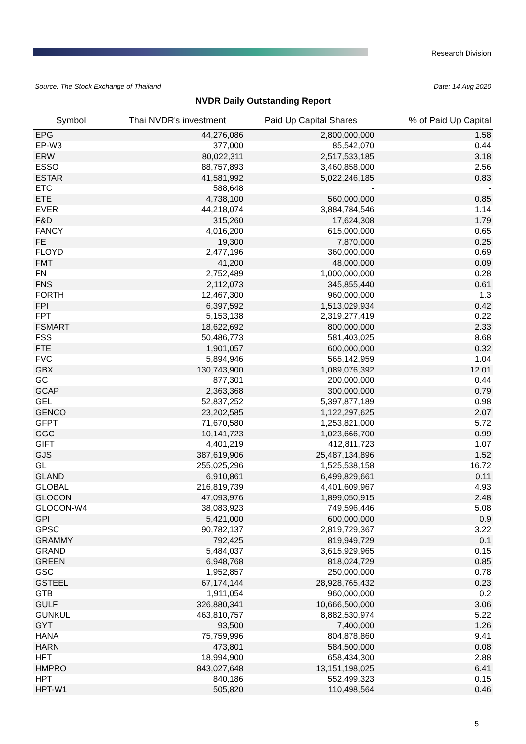Research Division
Source: The Stock Exchange of Thailand
Date: 14 Aug 2020
NVDR Daily Outstanding Report
| Symbol | Thai NVDR's investment | Paid Up Capital Shares | % of Paid Up Capital |
| --- | --- | --- | --- |
| EPG | 44,276,086 | 2,800,000,000 | 1.58 |
| EP-W3 | 377,000 | 85,542,070 | 0.44 |
| ERW | 80,022,311 | 2,517,533,185 | 3.18 |
| ESSO | 88,757,893 | 3,460,858,000 | 2.56 |
| ESTAR | 41,581,992 | 5,022,246,185 | 0.83 |
| ETC | 588,648 | - | - |
| ETE | 4,738,100 | 560,000,000 | 0.85 |
| EVER | 44,218,074 | 3,884,784,546 | 1.14 |
| F&D | 315,260 | 17,624,308 | 1.79 |
| FANCY | 4,016,200 | 615,000,000 | 0.65 |
| FE | 19,300 | 7,870,000 | 0.25 |
| FLOYD | 2,477,196 | 360,000,000 | 0.69 |
| FMT | 41,200 | 48,000,000 | 0.09 |
| FN | 2,752,489 | 1,000,000,000 | 0.28 |
| FNS | 2,112,073 | 345,855,440 | 0.61 |
| FORTH | 12,467,300 | 960,000,000 | 1.3 |
| FPI | 6,397,592 | 1,513,029,934 | 0.42 |
| FPT | 5,153,138 | 2,319,277,419 | 0.22 |
| FSMART | 18,622,692 | 800,000,000 | 2.33 |
| FSS | 50,486,773 | 581,403,025 | 8.68 |
| FTE | 1,901,057 | 600,000,000 | 0.32 |
| FVC | 5,894,946 | 565,142,959 | 1.04 |
| GBX | 130,743,900 | 1,089,076,392 | 12.01 |
| GC | 877,301 | 200,000,000 | 0.44 |
| GCAP | 2,363,368 | 300,000,000 | 0.79 |
| GEL | 52,837,252 | 5,397,877,189 | 0.98 |
| GENCO | 23,202,585 | 1,122,297,625 | 2.07 |
| GFPT | 71,670,580 | 1,253,821,000 | 5.72 |
| GGC | 10,141,723 | 1,023,666,700 | 0.99 |
| GIFT | 4,401,219 | 412,811,723 | 1.07 |
| GJS | 387,619,906 | 25,487,134,896 | 1.52 |
| GL | 255,025,296 | 1,525,538,158 | 16.72 |
| GLAND | 6,910,861 | 6,499,829,661 | 0.11 |
| GLOBAL | 216,819,739 | 4,401,609,967 | 4.93 |
| GLOCON | 47,093,976 | 1,899,050,915 | 2.48 |
| GLOCON-W4 | 38,083,923 | 749,596,446 | 5.08 |
| GPI | 5,421,000 | 600,000,000 | 0.9 |
| GPSC | 90,782,137 | 2,819,729,367 | 3.22 |
| GRAMMY | 792,425 | 819,949,729 | 0.1 |
| GRAND | 5,484,037 | 3,615,929,965 | 0.15 |
| GREEN | 6,948,768 | 818,024,729 | 0.85 |
| GSC | 1,952,857 | 250,000,000 | 0.78 |
| GSTEEL | 67,174,144 | 28,928,765,432 | 0.23 |
| GTB | 1,911,054 | 960,000,000 | 0.2 |
| GULF | 326,880,341 | 10,666,500,000 | 3.06 |
| GUNKUL | 463,810,757 | 8,882,530,974 | 5.22 |
| GYT | 93,500 | 7,400,000 | 1.26 |
| HANA | 75,759,996 | 804,878,860 | 9.41 |
| HARN | 473,801 | 584,500,000 | 0.08 |
| HFT | 18,994,900 | 658,434,300 | 2.88 |
| HMPRO | 843,027,648 | 13,151,198,025 | 6.41 |
| HPT | 840,186 | 552,499,323 | 0.15 |
| HPT-W1 | 505,820 | 110,498,564 | 0.46 |
5